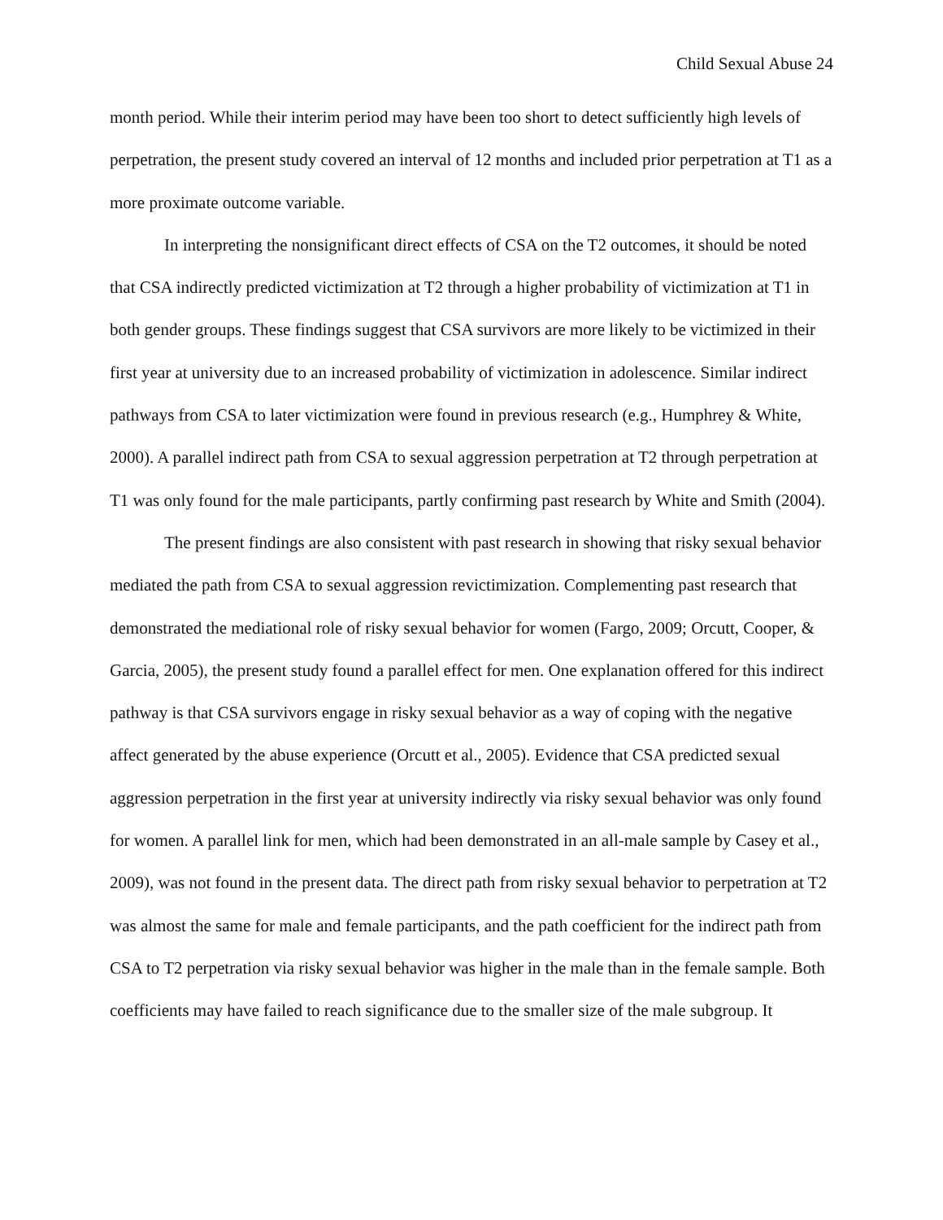Child Sexual Abuse 24
month period. While their interim period may have been too short to detect sufficiently high levels of perpetration, the present study covered an interval of 12 months and included prior perpetration at T1 as a more proximate outcome variable.
In interpreting the nonsignificant direct effects of CSA on the T2 outcomes, it should be noted that CSA indirectly predicted victimization at T2 through a higher probability of victimization at T1 in both gender groups. These findings suggest that CSA survivors are more likely to be victimized in their first year at university due to an increased probability of victimization in adolescence. Similar indirect pathways from CSA to later victimization were found in previous research (e.g., Humphrey & White, 2000). A parallel indirect path from CSA to sexual aggression perpetration at T2 through perpetration at T1 was only found for the male participants, partly confirming past research by White and Smith (2004).
The present findings are also consistent with past research in showing that risky sexual behavior mediated the path from CSA to sexual aggression revictimization. Complementing past research that demonstrated the mediational role of risky sexual behavior for women (Fargo, 2009; Orcutt, Cooper, & Garcia, 2005), the present study found a parallel effect for men. One explanation offered for this indirect pathway is that CSA survivors engage in risky sexual behavior as a way of coping with the negative affect generated by the abuse experience (Orcutt et al., 2005). Evidence that CSA predicted sexual aggression perpetration in the first year at university indirectly via risky sexual behavior was only found for women. A parallel link for men, which had been demonstrated in an all-male sample by Casey et al., 2009), was not found in the present data. The direct path from risky sexual behavior to perpetration at T2 was almost the same for male and female participants, and the path coefficient for the indirect path from CSA to T2 perpetration via risky sexual behavior was higher in the male than in the female sample. Both coefficients may have failed to reach significance due to the smaller size of the male subgroup. It